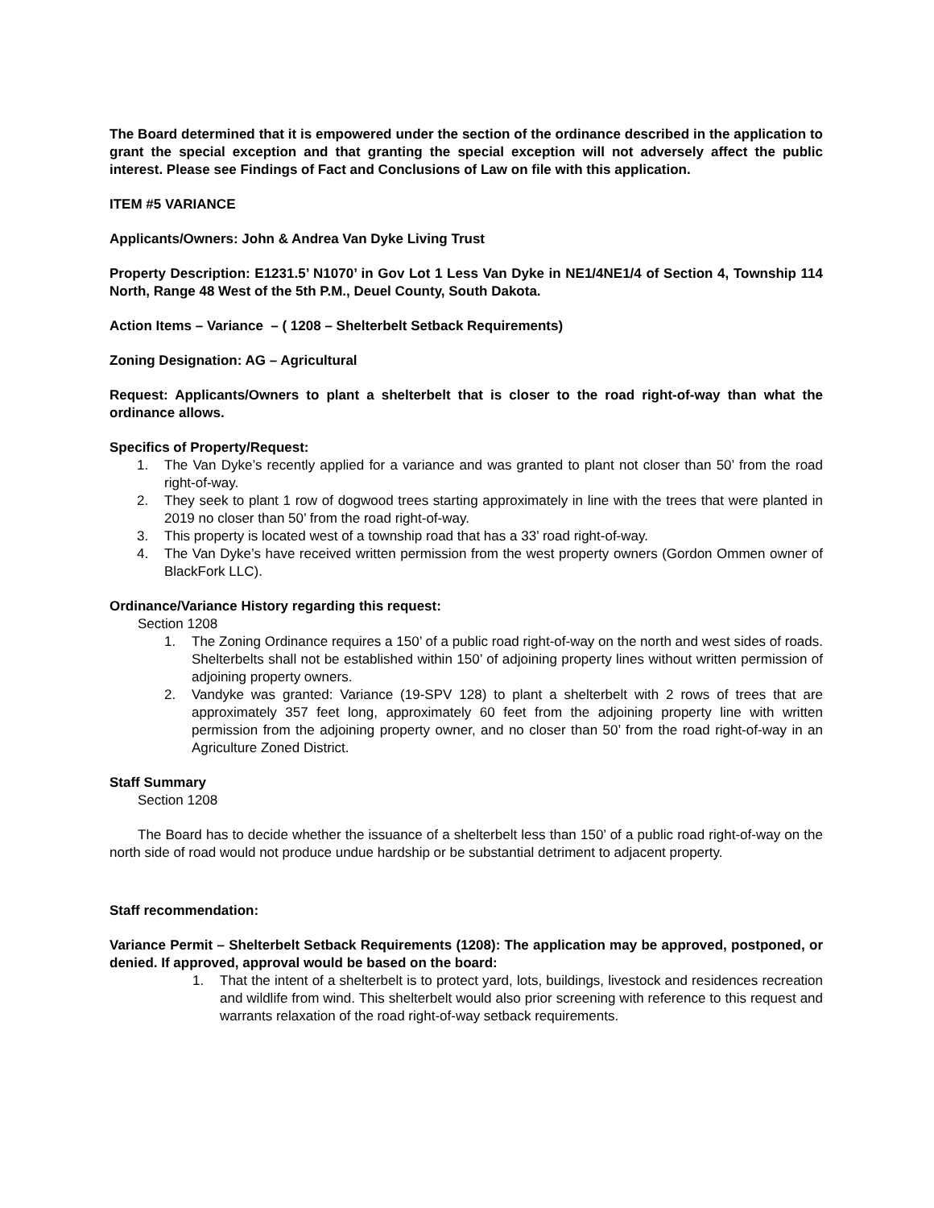The Board determined that it is empowered under the section of the ordinance described in the application to grant the special exception and that granting the special exception will not adversely affect the public interest. Please see Findings of Fact and Conclusions of Law on file with this application.
ITEM #5 VARIANCE
Applicants/Owners: John & Andrea Van Dyke Living Trust
Property Description: E1231.5’ N1070’ in Gov Lot 1 Less Van Dyke in NE1/4NE1/4 of Section 4, Township 114 North, Range 48 West of the 5th P.M., Deuel County, South Dakota.
Action Items – Variance – ( 1208 – Shelterbelt Setback Requirements)
Zoning Designation: AG – Agricultural
Request: Applicants/Owners to plant a shelterbelt that is closer to the road right-of-way than what the ordinance allows.
Specifics of Property/Request:
1. The Van Dyke’s recently applied for a variance and was granted to plant not closer than 50’ from the road right-of-way.
2. They seek to plant 1 row of dogwood trees starting approximately in line with the trees that were planted in 2019 no closer than 50’ from the road right-of-way.
3. This property is located west of a township road that has a 33’ road right-of-way.
4. The Van Dyke’s have received written permission from the west property owners (Gordon Ommen owner of BlackFork LLC).
Ordinance/Variance History regarding this request:
Section 1208
1. The Zoning Ordinance requires a 150’ of a public road right-of-way on the north and west sides of roads. Shelterbelts shall not be established within 150’ of adjoining property lines without written permission of adjoining property owners.
2. Vandyke was granted: Variance (19-SPV 128) to plant a shelterbelt with 2 rows of trees that are approximately 357 feet long, approximately 60 feet from the adjoining property line with written permission from the adjoining property owner, and no closer than 50’ from the road right-of-way in an Agriculture Zoned District.
Staff Summary
Section 1208
The Board has to decide whether the issuance of a shelterbelt less than 150’ of a public road right-of-way on the north side of road would not produce undue hardship or be substantial detriment to adjacent property.
Staff recommendation:
Variance Permit – Shelterbelt Setback Requirements (1208): The application may be approved, postponed, or denied. If approved, approval would be based on the board:
1. That the intent of a shelterbelt is to protect yard, lots, buildings, livestock and residences recreation and wildlife from wind. This shelterbelt would also prior screening with reference to this request and warrants relaxation of the road right-of-way setback requirements.